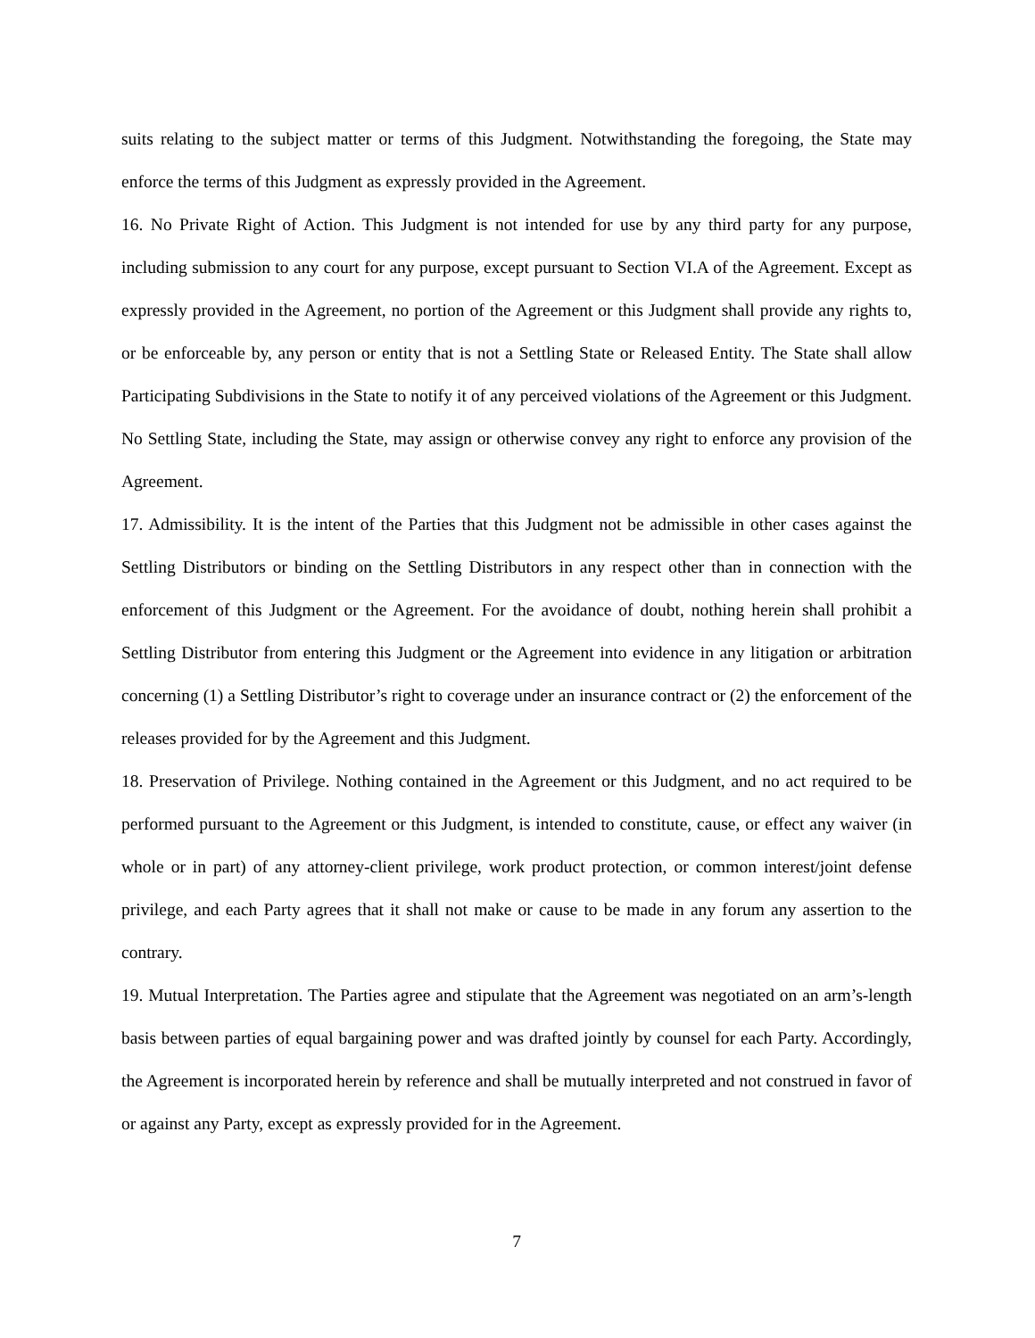suits relating to the subject matter or terms of this Judgment. Notwithstanding the foregoing, the State may enforce the terms of this Judgment as expressly provided in the Agreement.
16. No Private Right of Action. This Judgment is not intended for use by any third party for any purpose, including submission to any court for any purpose, except pursuant to Section VI.A of the Agreement. Except as expressly provided in the Agreement, no portion of the Agreement or this Judgment shall provide any rights to, or be enforceable by, any person or entity that is not a Settling State or Released Entity. The State shall allow Participating Subdivisions in the State to notify it of any perceived violations of the Agreement or this Judgment. No Settling State, including the State, may assign or otherwise convey any right to enforce any provision of the Agreement.
17. Admissibility. It is the intent of the Parties that this Judgment not be admissible in other cases against the Settling Distributors or binding on the Settling Distributors in any respect other than in connection with the enforcement of this Judgment or the Agreement. For the avoidance of doubt, nothing herein shall prohibit a Settling Distributor from entering this Judgment or the Agreement into evidence in any litigation or arbitration concerning (1) a Settling Distributor’s right to coverage under an insurance contract or (2) the enforcement of the releases provided for by the Agreement and this Judgment.
18. Preservation of Privilege. Nothing contained in the Agreement or this Judgment, and no act required to be performed pursuant to the Agreement or this Judgment, is intended to constitute, cause, or effect any waiver (in whole or in part) of any attorney-client privilege, work product protection, or common interest/joint defense privilege, and each Party agrees that it shall not make or cause to be made in any forum any assertion to the contrary.
19. Mutual Interpretation. The Parties agree and stipulate that the Agreement was negotiated on an arm’s-length basis between parties of equal bargaining power and was drafted jointly by counsel for each Party. Accordingly, the Agreement is incorporated herein by reference and shall be mutually interpreted and not construed in favor of or against any Party, except as expressly provided for in the Agreement.
7